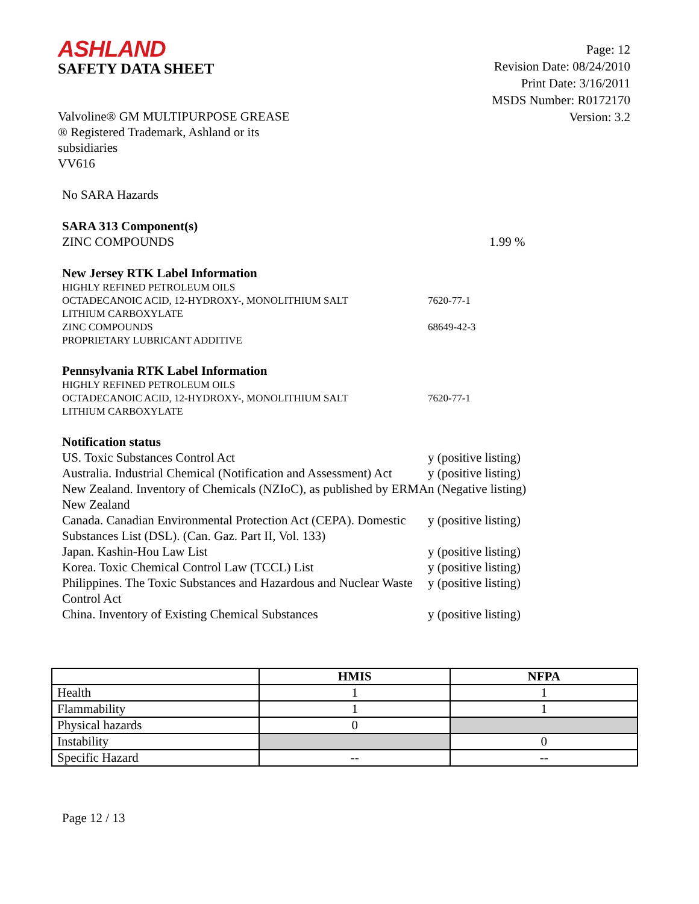ASHLAND
SAFETY DATA SHEET
Valvoline® GM MULTIPURPOSE GREASE
® Registered Trademark, Ashland or its
subsidiaries
VV616
Page: 12
Revision Date: 08/24/2010
Print Date: 3/16/2011
MSDS Number: R0172170
Version: 3.2
No SARA Hazards
SARA 313 Component(s)
ZINC COMPOUNDS 1.99 %
New Jersey RTK Label Information
HIGHLY REFINED PETROLEUM OILS
OCTADECANOIC ACID, 12-HYDROXY-, MONOLITHIUM SALT 7620-77-1
LITHIUM CARBOXYLATE
ZINC COMPOUNDS 68649-42-3
PROPRIETARY LUBRICANT ADDITIVE
Pennsylvania RTK Label Information
HIGHLY REFINED PETROLEUM OILS
OCTADECANOIC ACID, 12-HYDROXY-, MONOLITHIUM SALT 7620-77-1
LITHIUM CARBOXYLATE
Notification status
US. Toxic Substances Control Act y (positive listing)
Australia. Industrial Chemical (Notification and Assessment) Act
y (positive listing)
New Zealand. Inventory of Chemicals (NZIoC), as published by ERMA New Zealand
n (Negative listing)
Canada. Canadian Environmental Protection Act (CEPA). Domestic Substances List (DSL). (Can. Gaz. Part II, Vol. 133)
y (positive listing)
Japan. Kashin-Hou Law List y (positive listing)
Korea. Toxic Chemical Control Law (TCCL) List y (positive listing)
Philippines. The Toxic Substances and Hazardous and Nuclear Waste Control Act
y (positive listing)
China. Inventory of Existing Chemical Substances y (positive listing)
| | HMIS | NFPA |
| --- | --- | --- |
| Health | 1 | 1 |
| Flammability | 1 | 1 |
| Physical hazards | 0 | |
| Instability | | 0 |
| Specific Hazard | -- | -- |
Page 12 / 13